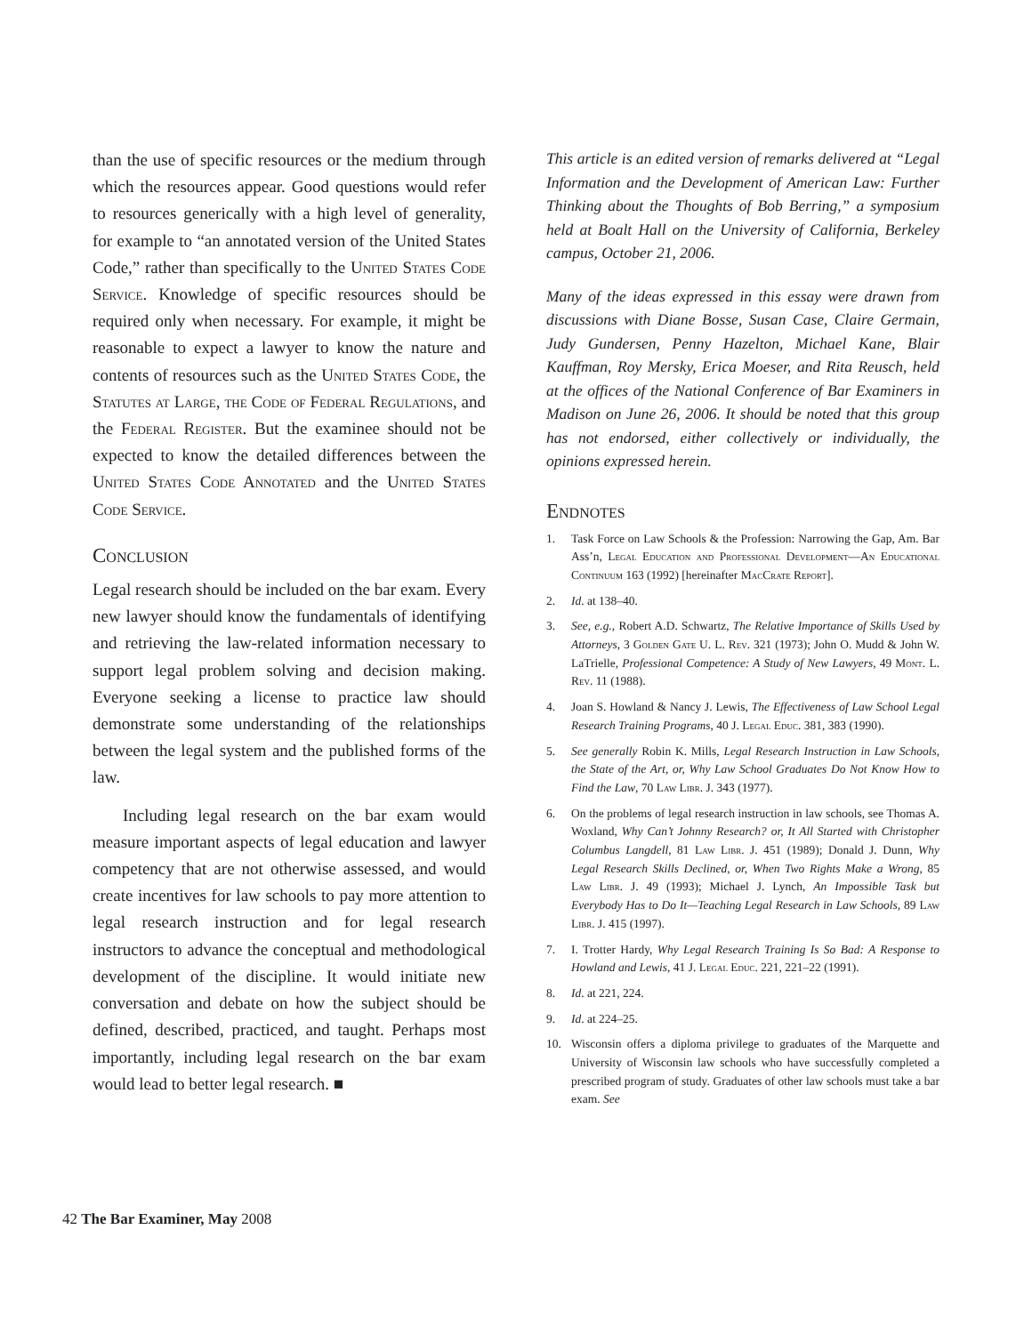than the use of specific resources or the medium through which the resources appear. Good questions would refer to resources generically with a high level of generality, for example to “an annotated version of the United States Code,” rather than specifically to the United States Code Service. Knowledge of specific resources should be required only when necessary. For example, it might be reasonable to expect a lawyer to know the nature and contents of resources such as the United States Code, the Statutes at Large, the Code of Federal Regulations, and the Federal Register. But the examinee should not be expected to know the detailed differences between the United States Code Annotated and the United States Code Service.
Conclusion
Legal research should be included on the bar exam. Every new lawyer should know the fundamentals of identifying and retrieving the law-related information necessary to support legal problem solving and decision making. Everyone seeking a license to practice law should demonstrate some understanding of the relationships between the legal system and the published forms of the law.
Including legal research on the bar exam would measure important aspects of legal education and lawyer competency that are not otherwise assessed, and would create incentives for law schools to pay more attention to legal research instruction and for legal research instructors to advance the conceptual and methodological development of the discipline. It would initiate new conversation and debate on how the subject should be defined, described, practiced, and taught. Perhaps most importantly, including legal research on the bar exam would lead to better legal research. ■
This article is an edited version of remarks delivered at “Legal Information and the Development of American Law: Further Thinking about the Thoughts of Bob Berring,” a symposium held at Boalt Hall on the University of California, Berkeley campus, October 21, 2006.
Many of the ideas expressed in this essay were drawn from discussions with Diane Bosse, Susan Case, Claire Germain, Judy Gundersen, Penny Hazelton, Michael Kane, Blair Kauffman, Roy Mersky, Erica Moeser, and Rita Reusch, held at the offices of the National Conference of Bar Examiners in Madison on June 26, 2006. It should be noted that this group has not endorsed, either collectively or individually, the opinions expressed herein.
Endnotes
1. Task Force on Law Schools & the Profession: Narrowing the Gap, Am. Bar Ass’n, Legal Education and Professional Development—An Educational Continuum 163 (1992) [hereinafter MacCrate Report].
2. Id. at 138–40.
3. See, e.g., Robert A.D. Schwartz, The Relative Importance of Skills Used by Attorneys, 3 Golden Gate U. L. Rev. 321 (1973); John O. Mudd & John W. LaTrielle, Professional Competence: A Study of New Lawyers, 49 Mont. L. Rev. 11 (1988).
4. Joan S. Howland & Nancy J. Lewis, The Effectiveness of Law School Legal Research Training Programs, 40 J. Legal Educ. 381, 383 (1990).
5. See generally Robin K. Mills, Legal Research Instruction in Law Schools, the State of the Art, or, Why Law School Graduates Do Not Know How to Find the Law, 70 Law Libr. J. 343 (1977).
6. On the problems of legal research instruction in law schools, see Thomas A. Woxland, Why Can’t Johnny Research? or, It All Started with Christopher Columbus Langdell, 81 Law Libr. J. 451 (1989); Donald J. Dunn, Why Legal Research Skills Declined, or, When Two Rights Make a Wrong, 85 Law Libr. J. 49 (1993); Michael J. Lynch, An Impossible Task but Everybody Has to Do It—Teaching Legal Research in Law Schools, 89 Law Libr. J. 415 (1997).
7. I. Trotter Hardy, Why Legal Research Training Is So Bad: A Response to Howland and Lewis, 41 J. Legal Educ. 221, 221–22 (1991).
8. Id. at 221, 224.
9. Id. at 224–25.
10. Wisconsin offers a diploma privilege to graduates of the Marquette and University of Wisconsin law schools who have successfully completed a prescribed program of study. Graduates of other law schools must take a bar exam. See
42 The Bar Examiner, May 2008